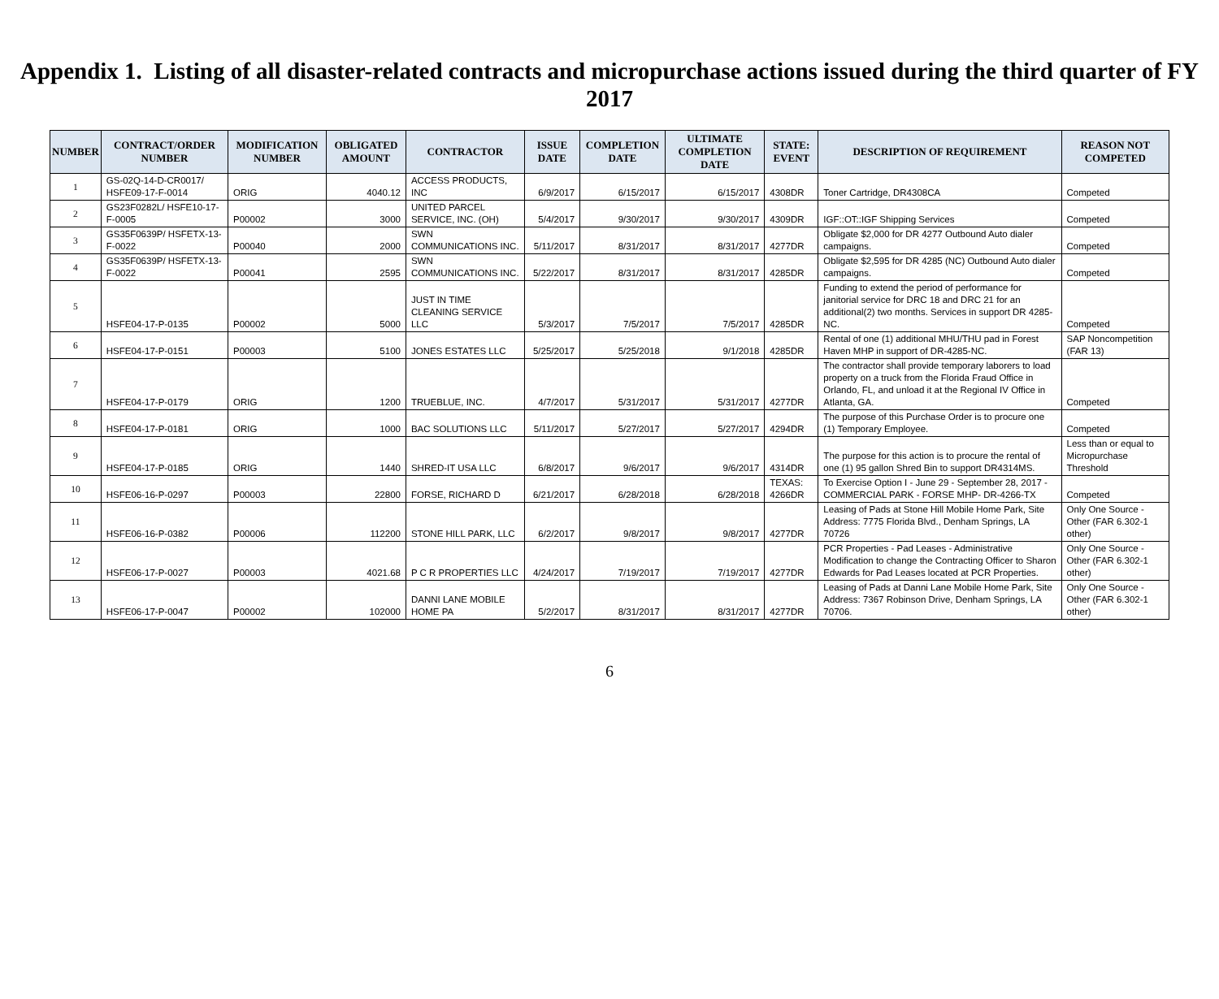Appendix 1. Listing of all disaster-related contracts and micropurchase actions issued during the third quarter of FY 2017
| NUMBER | CONTRACT/ORDER NUMBER | MODIFICATION NUMBER | OBLIGATED AMOUNT | CONTRACTOR | ISSUE DATE | COMPLETION DATE | ULTIMATE COMPLETION DATE | STATE: EVENT | DESCRIPTION OF REQUIREMENT | REASON NOT COMPETED |
| --- | --- | --- | --- | --- | --- | --- | --- | --- | --- | --- |
| 1 | GS-02Q-14-D-CR0017/ HSFE09-17-F-0014 | ORIG | 4040.12 | ACCESS PRODUCTS, INC | 6/9/2017 | 6/15/2017 | 6/15/2017 | 4308DR | Toner Cartridge, DR4308CA | Competed |
| 2 | GS23F0282L/ HSFE10-17-F-0005 | P00002 | 3000 | UNITED PARCEL SERVICE, INC. (OH) | 5/4/2017 | 9/30/2017 | 9/30/2017 | 4309DR | IGF::OT::IGF Shipping Services | Competed |
| 3 | GS35F0639P/ HSFETX-13-F-0022 | P00040 | 2000 | SWN COMMUNICATIONS INC. | 5/11/2017 | 8/31/2017 | 8/31/2017 | 4277DR | Obligate $2,000 for DR 4277 Outbound Auto dialer campaigns. | Competed |
| 4 | GS35F0639P/ HSFETX-13-F-0022 | P00041 | 2595 | SWN COMMUNICATIONS INC. | 5/22/2017 | 8/31/2017 | 8/31/2017 | 4285DR | Obligate $2,595 for DR 4285 (NC) Outbound Auto dialer campaigns. | Competed |
| 5 | HSFE04-17-P-0135 | P00002 | 5000 | JUST IN TIME CLEANING SERVICE LLC | 5/3/2017 | 7/5/2017 | 7/5/2017 | 4285DR | Funding to extend the period of performance for janitorial service for DRC 18 and DRC 21 for an additional(2) two months. Services in support DR 4285-NC. | Competed |
| 6 | HSFE04-17-P-0151 | P00003 | 5100 | JONES ESTATES LLC | 5/25/2017 | 5/25/2018 | 9/1/2018 | 4285DR | Rental of one (1) additional MHU/THU pad in Forest Haven MHP in support of DR-4285-NC. | SAP Noncompetition (FAR 13) |
| 7 | HSFE04-17-P-0179 | ORIG | 1200 | TRUEBLUE, INC. | 4/7/2017 | 5/31/2017 | 5/31/2017 | 4277DR | The contractor shall provide temporary laborers to load property on a truck from the Florida Fraud Office in Orlando, FL, and unload it at the Regional IV Office in Atlanta, GA. | Competed |
| 8 | HSFE04-17-P-0181 | ORIG | 1000 | BAC SOLUTIONS LLC | 5/11/2017 | 5/27/2017 | 5/27/2017 | 4294DR | The purpose of this Purchase Order is to procure one (1) Temporary Employee. | Competed |
| 9 | HSFE04-17-P-0185 | ORIG | 1440 | SHRED-IT USA LLC | 6/8/2017 | 9/6/2017 | 9/6/2017 | 4314DR | The purpose for this action is to procure the rental of one (1) 95 gallon Shred Bin to support DR4314MS. | Less than or equal to Micropurchase Threshold |
| 10 | HSFE06-16-P-0297 | P00003 | 22800 | FORSE, RICHARD D | 6/21/2017 | 6/28/2018 | 6/28/2018 | TEXAS: 4266DR | To Exercise Option I - June 29 - September 28, 2017 - COMMERCIAL PARK - FORSE MHP- DR-4266-TX | Competed |
| 11 | HSFE06-16-P-0382 | P00006 | 112200 | STONE HILL PARK, LLC | 6/2/2017 | 9/8/2017 | 9/8/2017 | 4277DR | Leasing of Pads at Stone Hill Mobile Home Park, Site Address: 7775 Florida Blvd., Denham Springs, LA 70726 | Only One Source - Other (FAR 6.302-1 other) |
| 12 | HSFE06-17-P-0027 | P00003 | 4021.68 | P C R PROPERTIES LLC | 4/24/2017 | 7/19/2017 | 7/19/2017 | 4277DR | PCR Properties - Pad Leases - Administrative Modification to change the Contracting Officer to Sharon Edwards for Pad Leases located at PCR Properties. | Only One Source - Other (FAR 6.302-1 other) |
| 13 | HSFE06-17-P-0047 | P00002 | 102000 | DANNI LANE MOBILE HOME PA | 5/2/2017 | 8/31/2017 | 8/31/2017 | 4277DR | Leasing of Pads at Danni Lane Mobile Home Park, Site Address: 7367 Robinson Drive, Denham Springs, LA 70706. | Only One Source - Other (FAR 6.302-1 other) |
6